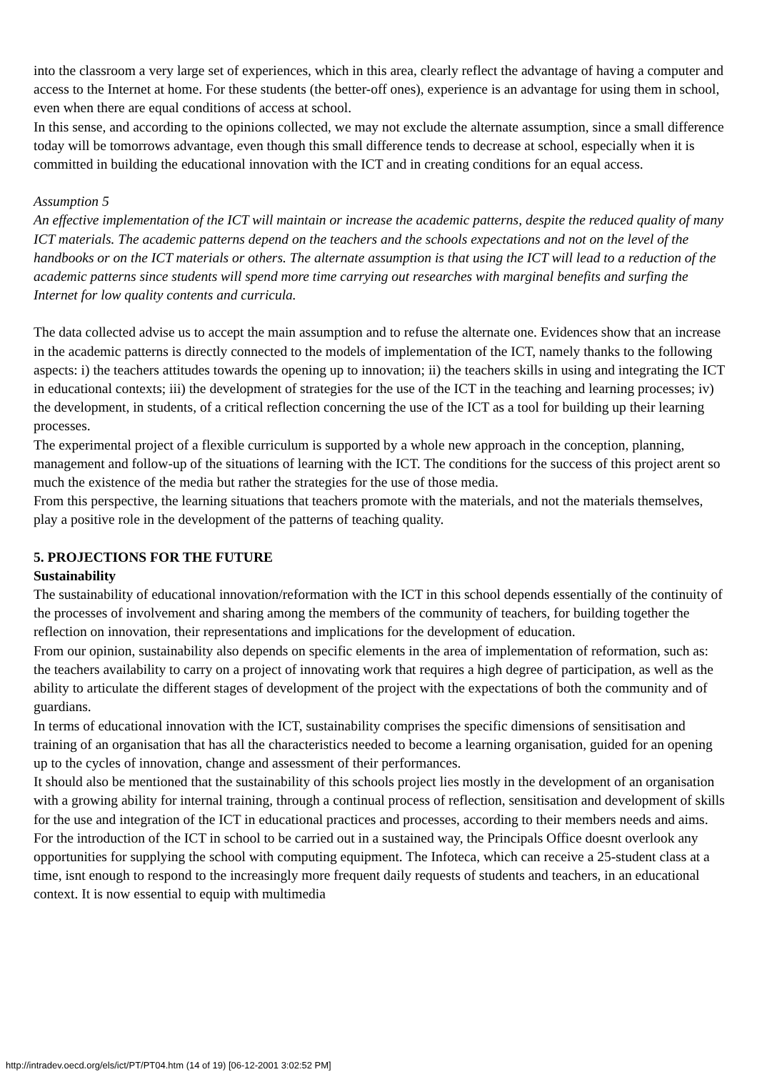into the classroom a very large set of experiences, which in this area, clearly reflect the advantage of having a computer and access to the Internet at home. For these students (the better-off ones), experience is an advantage for using them in school, even when there are equal conditions of access at school.
In this sense, and according to the opinions collected, we may not exclude the alternate assumption, since a small difference today will be tomorrows advantage, even though this small difference tends to decrease at school, especially when it is committed in building the educational innovation with the ICT and in creating conditions for an equal access.
Assumption 5
An effective implementation of the ICT will maintain or increase the academic patterns, despite the reduced quality of many ICT materials. The academic patterns depend on the teachers and the schools expectations and not on the level of the handbooks or on the ICT materials or others. The alternate assumption is that using the ICT will lead to a reduction of the academic patterns since students will spend more time carrying out researches with marginal benefits and surfing the Internet for low quality contents and curricula.
The data collected advise us to accept the main assumption and to refuse the alternate one. Evidences show that an increase in the academic patterns is directly connected to the models of implementation of the ICT, namely thanks to the following aspects: i) the teachers attitudes towards the opening up to innovation; ii) the teachers skills in using and integrating the ICT in educational contexts; iii) the development of strategies for the use of the ICT in the teaching and learning processes; iv) the development, in students, of a critical reflection concerning the use of the ICT as a tool for building up their learning processes.
The experimental project of a flexible curriculum is supported by a whole new approach in the conception, planning, management and follow-up of the situations of learning with the ICT. The conditions for the success of this project arent so much the existence of the media but rather the strategies for the use of those media.
From this perspective, the learning situations that teachers promote with the materials, and not the materials themselves, play a positive role in the development of the patterns of teaching quality.
5. PROJECTIONS FOR THE FUTURE
Sustainability
The sustainability of educational innovation/reformation with the ICT in this school depends essentially of the continuity of the processes of involvement and sharing among the members of the community of teachers, for building together the reflection on innovation, their representations and implications for the development of education.
From our opinion, sustainability also depends on specific elements in the area of implementation of reformation, such as: the teachers availability to carry on a project of innovating work that requires a high degree of participation, as well as the ability to articulate the different stages of development of the project with the expectations of both the community and of guardians.
In terms of educational innovation with the ICT, sustainability comprises the specific dimensions of sensitisation and training of an organisation that has all the characteristics needed to become a learning organisation, guided for an opening up to the cycles of innovation, change and assessment of their performances.
It should also be mentioned that the sustainability of this schools project lies mostly in the development of an organisation with a growing ability for internal training, through a continual process of reflection, sensitisation and development of skills for the use and integration of the ICT in educational practices and processes, according to their members needs and aims.
For the introduction of the ICT in school to be carried out in a sustained way, the Principals Office doesnt overlook any opportunities for supplying the school with computing equipment. The Infoteca, which can receive a 25-student class at a time, isnt enough to respond to the increasingly more frequent daily requests of students and teachers, in an educational context. It is now essential to equip with multimedia
http://intradev.oecd.org/els/ict/PT/PT04.htm (14 of 19) [06-12-2001 3:02:52 PM]